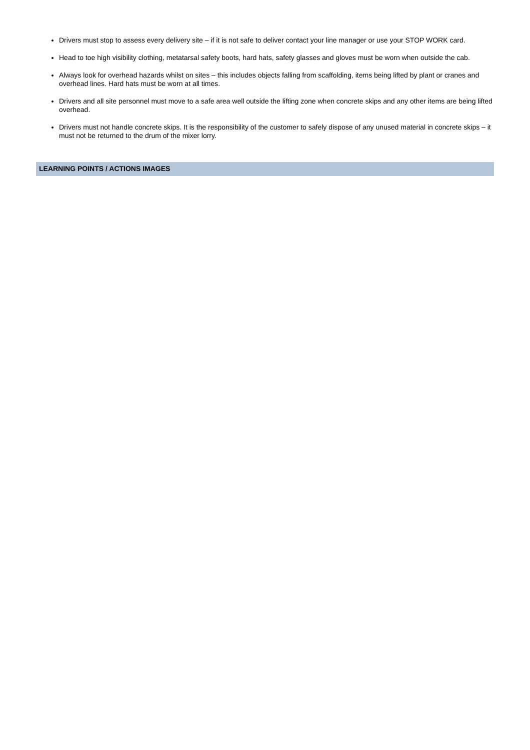Drivers must stop to assess every delivery site – if it is not safe to deliver contact your line manager or use your STOP WORK card.
Head to toe high visibility clothing, metatarsal safety boots, hard hats, safety glasses and gloves must be worn when outside the cab.
Always look for overhead hazards whilst on sites – this includes objects falling from scaffolding, items being lifted by plant or cranes and overhead lines. Hard hats must be worn at all times.
Drivers and all site personnel must move to a safe area well outside the lifting zone when concrete skips and any other items are being lifted overhead.
Drivers must not handle concrete skips. It is the responsibility of the customer to safely dispose of any unused material in concrete skips – it must not be returned to the drum of the mixer lorry.
LEARNING POINTS / ACTIONS IMAGES